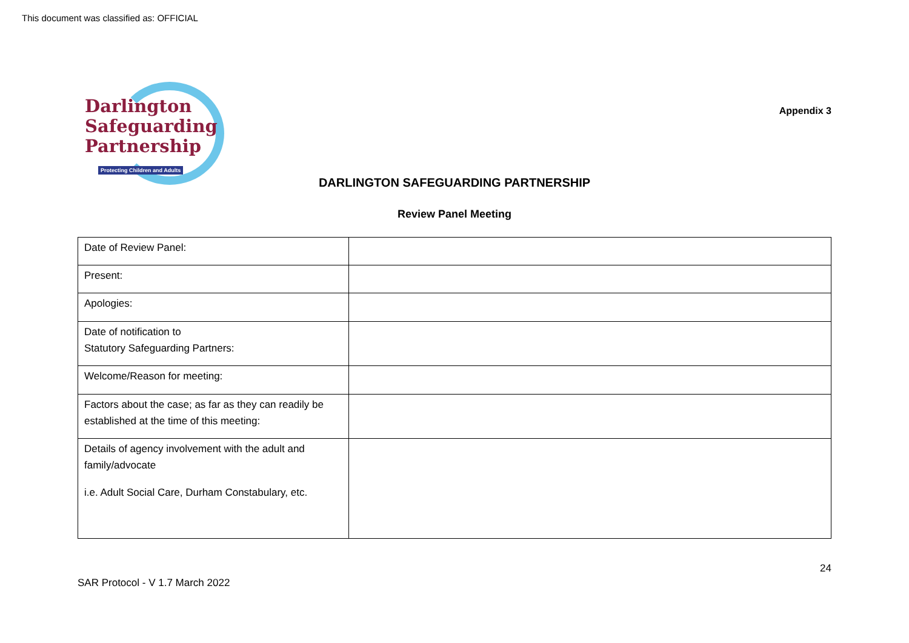This document was classified as: OFFICIAL
Darlington
Safeguarding
Partnership
Protecting Children and Adults
Appendix 3
DARLINGTON SAFEGUARDING PARTNERSHIP
Review Panel Meeting
| Date of Review Panel: | |
| Present: | |
| Apologies: | |
| Date of notification to Statutory Safeguarding Partners: | |
| Welcome/Reason for meeting: | |
| Factors about the case; as far as they can readily be established at the time of this meeting: | |
| Details of agency involvement with the adult and family/advocate i.e. Adult Social Care, Durham Constabulary, etc. | |
24
SAR Protocol - V 1.7 March 2022